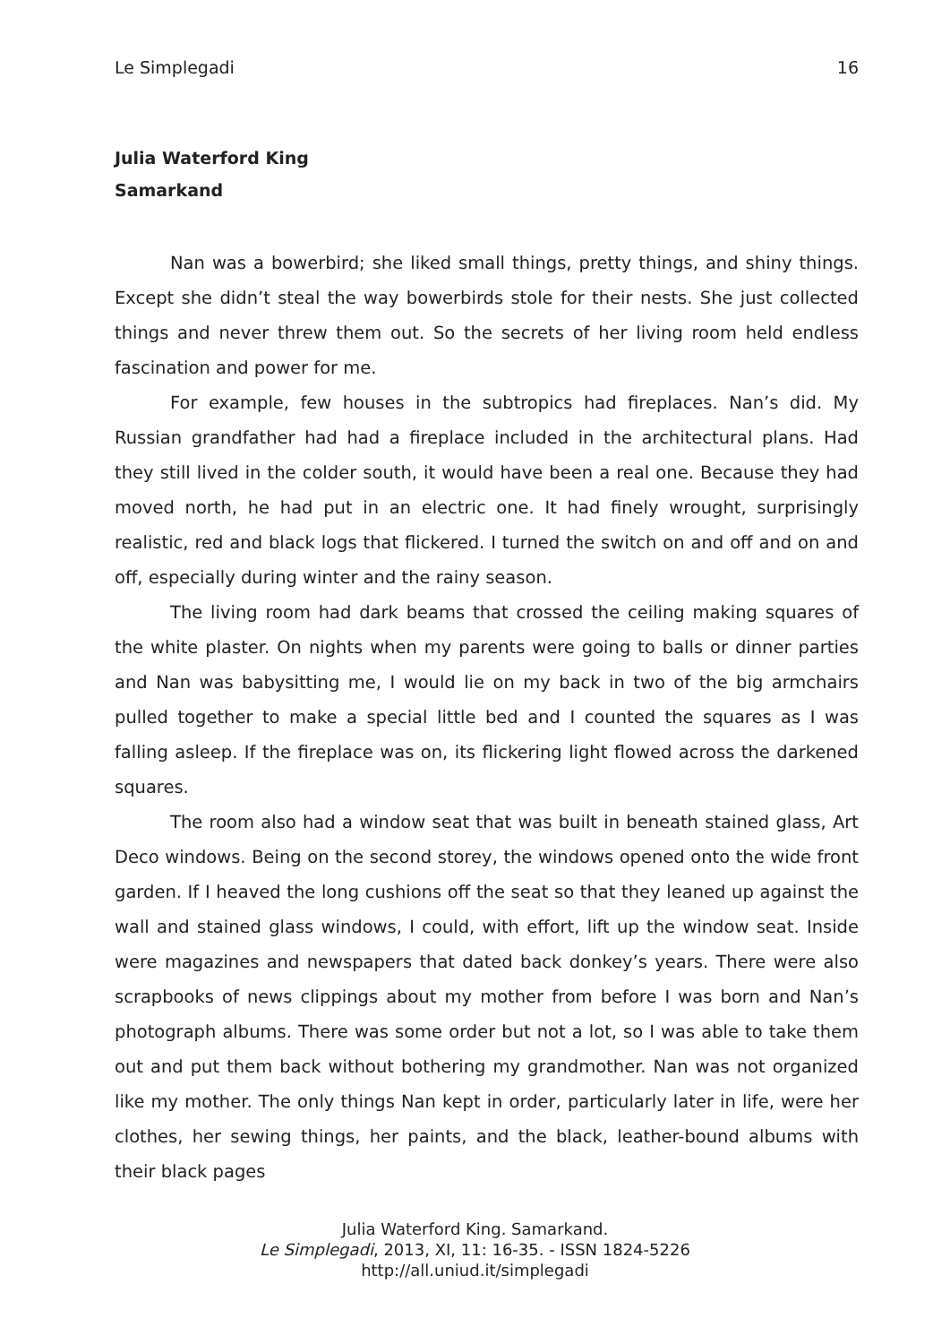Le Simplegadi 16
Julia Waterford King
Samarkand
Nan was a bowerbird; she liked small things, pretty things, and shiny things. Except she didn’t steal the way bowerbirds stole for their nests. She just collected things and never threw them out. So the secrets of her living room held endless fascination and power for me.
For example, few houses in the subtropics had fireplaces. Nan’s did. My Russian grandfather had had a fireplace included in the architectural plans. Had they still lived in the colder south, it would have been a real one. Because they had moved north, he had put in an electric one. It had finely wrought, surprisingly realistic, red and black logs that flickered. I turned the switch on and off and on and off, especially during winter and the rainy season.
The living room had dark beams that crossed the ceiling making squares of the white plaster. On nights when my parents were going to balls or dinner parties and Nan was babysitting me, I would lie on my back in two of the big armchairs pulled together to make a special little bed and I counted the squares as I was falling asleep. If the fireplace was on, its flickering light flowed across the darkened squares.
The room also had a window seat that was built in beneath stained glass, Art Deco windows. Being on the second storey, the windows opened onto the wide front garden. If I heaved the long cushions off the seat so that they leaned up against the wall and stained glass windows, I could, with effort, lift up the window seat. Inside were magazines and newspapers that dated back donkey’s years. There were also scrapbooks of news clippings about my mother from before I was born and Nan’s photograph albums. There was some order but not a lot, so I was able to take them out and put them back without bothering my grandmother. Nan was not organized like my mother. The only things Nan kept in order, particularly later in life, were her clothes, her sewing things, her paints, and the black, leather-bound albums with their black pages
Julia Waterford King. Samarkand.
Le Simplegadi, 2013, XI, 11: 16-35. - ISSN 1824-5226
http://all.uniud.it/simplegadi